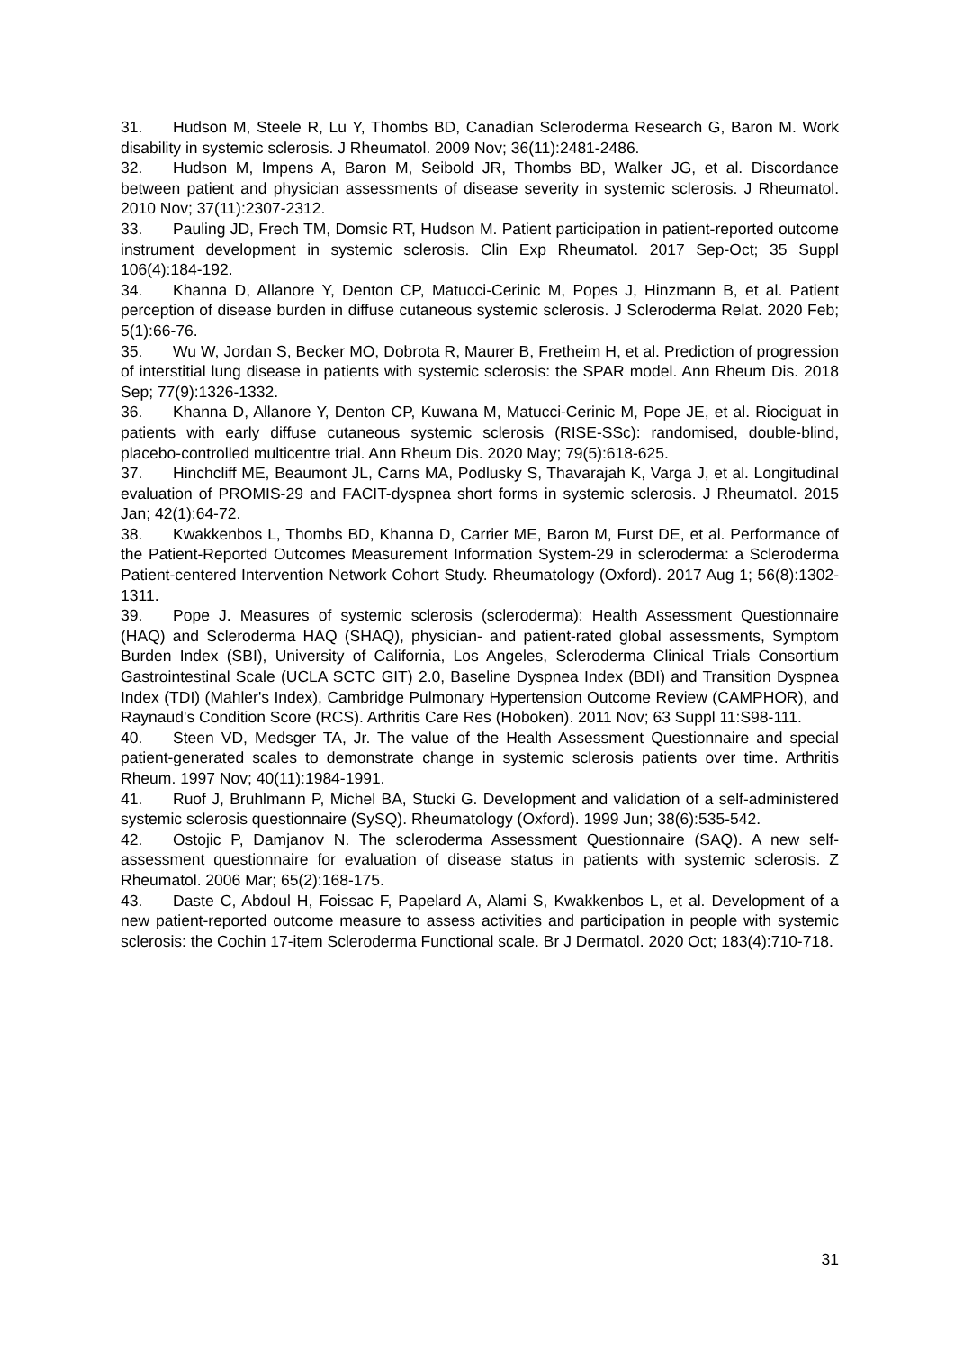31. Hudson M, Steele R, Lu Y, Thombs BD, Canadian Scleroderma Research G, Baron M. Work disability in systemic sclerosis. J Rheumatol. 2009 Nov; 36(11):2481-2486.
32. Hudson M, Impens A, Baron M, Seibold JR, Thombs BD, Walker JG, et al. Discordance between patient and physician assessments of disease severity in systemic sclerosis. J Rheumatol. 2010 Nov; 37(11):2307-2312.
33. Pauling JD, Frech TM, Domsic RT, Hudson M. Patient participation in patient-reported outcome instrument development in systemic sclerosis. Clin Exp Rheumatol. 2017 Sep-Oct; 35 Suppl 106(4):184-192.
34. Khanna D, Allanore Y, Denton CP, Matucci-Cerinic M, Popes J, Hinzmann B, et al. Patient perception of disease burden in diffuse cutaneous systemic sclerosis. J Scleroderma Relat. 2020 Feb; 5(1):66-76.
35. Wu W, Jordan S, Becker MO, Dobrota R, Maurer B, Fretheim H, et al. Prediction of progression of interstitial lung disease in patients with systemic sclerosis: the SPAR model. Ann Rheum Dis. 2018 Sep; 77(9):1326-1332.
36. Khanna D, Allanore Y, Denton CP, Kuwana M, Matucci-Cerinic M, Pope JE, et al. Riociguat in patients with early diffuse cutaneous systemic sclerosis (RISE-SSc): randomised, double-blind, placebo-controlled multicentre trial. Ann Rheum Dis. 2020 May; 79(5):618-625.
37. Hinchcliff ME, Beaumont JL, Carns MA, Podlusky S, Thavarajah K, Varga J, et al. Longitudinal evaluation of PROMIS-29 and FACIT-dyspnea short forms in systemic sclerosis. J Rheumatol. 2015 Jan; 42(1):64-72.
38. Kwakkenbos L, Thombs BD, Khanna D, Carrier ME, Baron M, Furst DE, et al. Performance of the Patient-Reported Outcomes Measurement Information System-29 in scleroderma: a Scleroderma Patient-centered Intervention Network Cohort Study. Rheumatology (Oxford). 2017 Aug 1; 56(8):1302-1311.
39. Pope J. Measures of systemic sclerosis (scleroderma): Health Assessment Questionnaire (HAQ) and Scleroderma HAQ (SHAQ), physician- and patient-rated global assessments, Symptom Burden Index (SBI), University of California, Los Angeles, Scleroderma Clinical Trials Consortium Gastrointestinal Scale (UCLA SCTC GIT) 2.0, Baseline Dyspnea Index (BDI) and Transition Dyspnea Index (TDI) (Mahler's Index), Cambridge Pulmonary Hypertension Outcome Review (CAMPHOR), and Raynaud's Condition Score (RCS). Arthritis Care Res (Hoboken). 2011 Nov; 63 Suppl 11:S98-111.
40. Steen VD, Medsger TA, Jr. The value of the Health Assessment Questionnaire and special patient-generated scales to demonstrate change in systemic sclerosis patients over time. Arthritis Rheum. 1997 Nov; 40(11):1984-1991.
41. Ruof J, Bruhlmann P, Michel BA, Stucki G. Development and validation of a self-administered systemic sclerosis questionnaire (SySQ). Rheumatology (Oxford). 1999 Jun; 38(6):535-542.
42. Ostojic P, Damjanov N. The scleroderma Assessment Questionnaire (SAQ). A new self-assessment questionnaire for evaluation of disease status in patients with systemic sclerosis. Z Rheumatol. 2006 Mar; 65(2):168-175.
43. Daste C, Abdoul H, Foissac F, Papelard A, Alami S, Kwakkenbos L, et al. Development of a new patient-reported outcome measure to assess activities and participation in people with systemic sclerosis: the Cochin 17-item Scleroderma Functional scale. Br J Dermatol. 2020 Oct; 183(4):710-718.
31